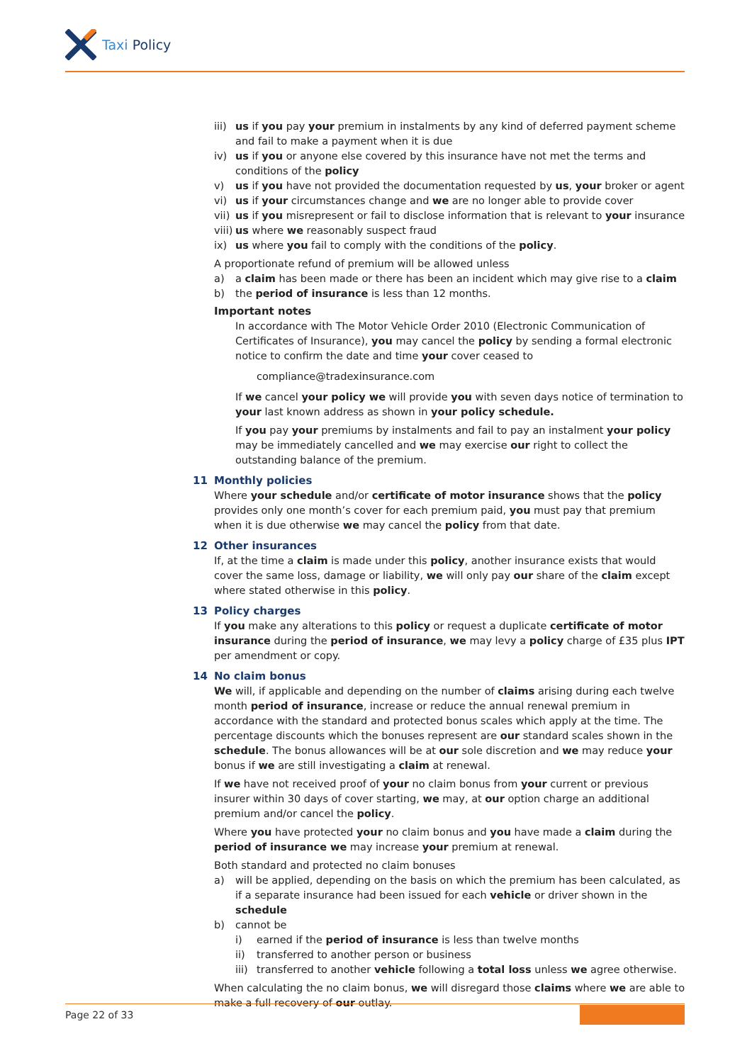Taxi Policy
iii) us if you pay your premium in instalments by any kind of deferred payment scheme and fail to make a payment when it is due
iv) us if you or anyone else covered by this insurance have not met the terms and conditions of the policy
v) us if you have not provided the documentation requested by us, your broker or agent
vi) us if your circumstances change and we are no longer able to provide cover
vii) us if you misrepresent or fail to disclose information that is relevant to your insurance
viii) us where we reasonably suspect fraud
ix) us where you fail to comply with the conditions of the policy.
A proportionate refund of premium will be allowed unless
a) a claim has been made or there has been an incident which may give rise to a claim
b) the period of insurance is less than 12 months.
Important notes
In accordance with The Motor Vehicle Order 2010 (Electronic Communication of Certificates of Insurance), you may cancel the policy by sending a formal electronic notice to confirm the date and time your cover ceased to
compliance@tradexinsurance.com
If we cancel your policy we will provide you with seven days notice of termination to your last known address as shown in your policy schedule.
If you pay your premiums by instalments and fail to pay an instalment your policy may be immediately cancelled and we may exercise our right to collect the outstanding balance of the premium.
11 Monthly policies
Where your schedule and/or certificate of motor insurance shows that the policy provides only one month’s cover for each premium paid, you must pay that premium when it is due otherwise we may cancel the policy from that date.
12 Other insurances
If, at the time a claim is made under this policy, another insurance exists that would cover the same loss, damage or liability, we will only pay our share of the claim except where stated otherwise in this policy.
13 Policy charges
If you make any alterations to this policy or request a duplicate certificate of motor insurance during the period of insurance, we may levy a policy charge of £35 plus IPT per amendment or copy.
14 No claim bonus
We will, if applicable and depending on the number of claims arising during each twelve month period of insurance, increase or reduce the annual renewal premium in accordance with the standard and protected bonus scales which apply at the time. The percentage discounts which the bonuses represent are our standard scales shown in the schedule. The bonus allowances will be at our sole discretion and we may reduce your bonus if we are still investigating a claim at renewal.
If we have not received proof of your no claim bonus from your current or previous insurer within 30 days of cover starting, we may, at our option charge an additional premium and/or cancel the policy.
Where you have protected your no claim bonus and you have made a claim during the period of insurance we may increase your premium at renewal.
Both standard and protected no claim bonuses
a) will be applied, depending on the basis on which the premium has been calculated, as if a separate insurance had been issued for each vehicle or driver shown in the schedule
b) cannot be
i) earned if the period of insurance is less than twelve months
ii) transferred to another person or business
iii) transferred to another vehicle following a total loss unless we agree otherwise.
When calculating the no claim bonus, we will disregard those claims where we are able to make a full recovery of our outlay.
Page 22 of 33